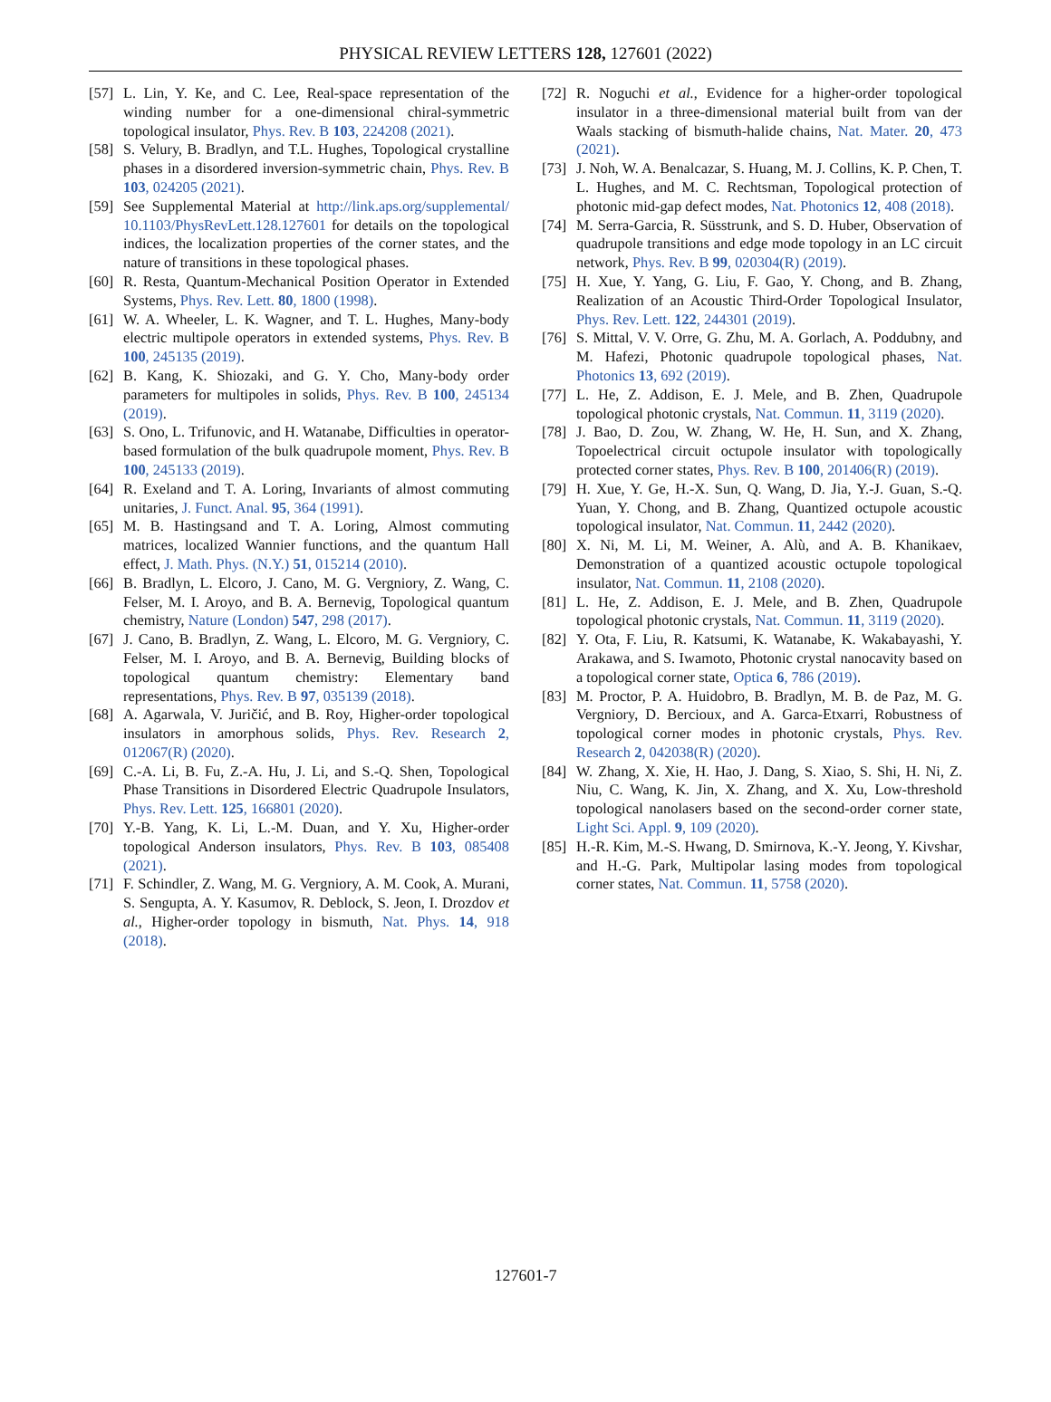PHYSICAL REVIEW LETTERS 128, 127601 (2022)
[57] L. Lin, Y. Ke, and C. Lee, Real-space representation of the winding number for a one-dimensional chiral-symmetric topological insulator, Phys. Rev. B 103, 224208 (2021).
[58] S. Velury, B. Bradlyn, and T.L. Hughes, Topological crystalline phases in a disordered inversion-symmetric chain, Phys. Rev. B 103, 024205 (2021).
[59] See Supplemental Material at http://link.aps.org/supplemental/ 10.1103/PhysRevLett.128.127601 for details on the topological indices, the localization properties of the corner states, and the nature of transitions in these topological phases.
[60] R. Resta, Quantum-Mechanical Position Operator in Extended Systems, Phys. Rev. Lett. 80, 1800 (1998).
[61] W. A. Wheeler, L. K. Wagner, and T. L. Hughes, Many-body electric multipole operators in extended systems, Phys. Rev. B 100, 245135 (2019).
[62] B. Kang, K. Shiozaki, and G. Y. Cho, Many-body order parameters for multipoles in solids, Phys. Rev. B 100, 245134 (2019).
[63] S. Ono, L. Trifunovic, and H. Watanabe, Difficulties in operator-based formulation of the bulk quadrupole moment, Phys. Rev. B 100, 245133 (2019).
[64] R. Exeland and T. A. Loring, Invariants of almost commuting unitaries, J. Funct. Anal. 95, 364 (1991).
[65] M. B. Hastingsand and T. A. Loring, Almost commuting matrices, localized Wannier functions, and the quantum Hall effect, J. Math. Phys. (N.Y.) 51, 015214 (2010).
[66] B. Bradlyn, L. Elcoro, J. Cano, M. G. Vergniory, Z. Wang, C. Felser, M. I. Aroyo, and B. A. Bernevig, Topological quantum chemistry, Nature (London) 547, 298 (2017).
[67] J. Cano, B. Bradlyn, Z. Wang, L. Elcoro, M. G. Vergniory, C. Felser, M. I. Aroyo, and B. A. Bernevig, Building blocks of topological quantum chemistry: Elementary band representations, Phys. Rev. B 97, 035139 (2018).
[68] A. Agarwala, V. Juričić, and B. Roy, Higher-order topological insulators in amorphous solids, Phys. Rev. Research 2, 012067(R) (2020).
[69] C.-A. Li, B. Fu, Z.-A. Hu, J. Li, and S.-Q. Shen, Topological Phase Transitions in Disordered Electric Quadrupole Insulators, Phys. Rev. Lett. 125, 166801 (2020).
[70] Y.-B. Yang, K. Li, L.-M. Duan, and Y. Xu, Higher-order topological Anderson insulators, Phys. Rev. B 103, 085408 (2021).
[71] F. Schindler, Z. Wang, M. G. Vergniory, A. M. Cook, A. Murani, S. Sengupta, A. Y. Kasumov, R. Deblock, S. Jeon, I. Drozdov et al., Higher-order topology in bismuth, Nat. Phys. 14, 918 (2018).
[72] R. Noguchi et al., Evidence for a higher-order topological insulator in a three-dimensional material built from van der Waals stacking of bismuth-halide chains, Nat. Mater. 20, 473 (2021).
[73] J. Noh, W. A. Benalcazar, S. Huang, M. J. Collins, K. P. Chen, T. L. Hughes, and M. C. Rechtsman, Topological protection of photonic mid-gap defect modes, Nat. Photonics 12, 408 (2018).
[74] M. Serra-Garcia, R. Süsstrunk, and S. D. Huber, Observation of quadrupole transitions and edge mode topology in an LC circuit network, Phys. Rev. B 99, 020304(R) (2019).
[75] H. Xue, Y. Yang, G. Liu, F. Gao, Y. Chong, and B. Zhang, Realization of an Acoustic Third-Order Topological Insulator, Phys. Rev. Lett. 122, 244301 (2019).
[76] S. Mittal, V. V. Orre, G. Zhu, M. A. Gorlach, A. Poddubny, and M. Hafezi, Photonic quadrupole topological phases, Nat. Photonics 13, 692 (2019).
[77] L. He, Z. Addison, E. J. Mele, and B. Zhen, Quadrupole topological photonic crystals, Nat. Commun. 11, 3119 (2020).
[78] J. Bao, D. Zou, W. Zhang, W. He, H. Sun, and X. Zhang, Topoelectrical circuit octupole insulator with topologically protected corner states, Phys. Rev. B 100, 201406(R) (2019).
[79] H. Xue, Y. Ge, H.-X. Sun, Q. Wang, D. Jia, Y.-J. Guan, S.-Q. Yuan, Y. Chong, and B. Zhang, Quantized octupole acoustic topological insulator, Nat. Commun. 11, 2442 (2020).
[80] X. Ni, M. Li, M. Weiner, A. Alù, and A. B. Khanikaev, Demonstration of a quantized acoustic octupole topological insulator, Nat. Commun. 11, 2108 (2020).
[81] L. He, Z. Addison, E. J. Mele, and B. Zhen, Quadrupole topological photonic crystals, Nat. Commun. 11, 3119 (2020).
[82] Y. Ota, F. Liu, R. Katsumi, K. Watanabe, K. Wakabayashi, Y. Arakawa, and S. Iwamoto, Photonic crystal nanocavity based on a topological corner state, Optica 6, 786 (2019).
[83] M. Proctor, P. A. Huidobro, B. Bradlyn, M. B. de Paz, M. G. Vergniory, D. Bercioux, and A. Garca-Etxarri, Robustness of topological corner modes in photonic crystals, Phys. Rev. Research 2, 042038(R) (2020).
[84] W. Zhang, X. Xie, H. Hao, J. Dang, S. Xiao, S. Shi, H. Ni, Z. Niu, C. Wang, K. Jin, X. Zhang, and X. Xu, Low-threshold topological nanolasers based on the second-order corner state, Light Sci. Appl. 9, 109 (2020).
[85] H.-R. Kim, M.-S. Hwang, D. Smirnova, K.-Y. Jeong, Y. Kivshar, and H.-G. Park, Multipolar lasing modes from topological corner states, Nat. Commun. 11, 5758 (2020).
127601-7